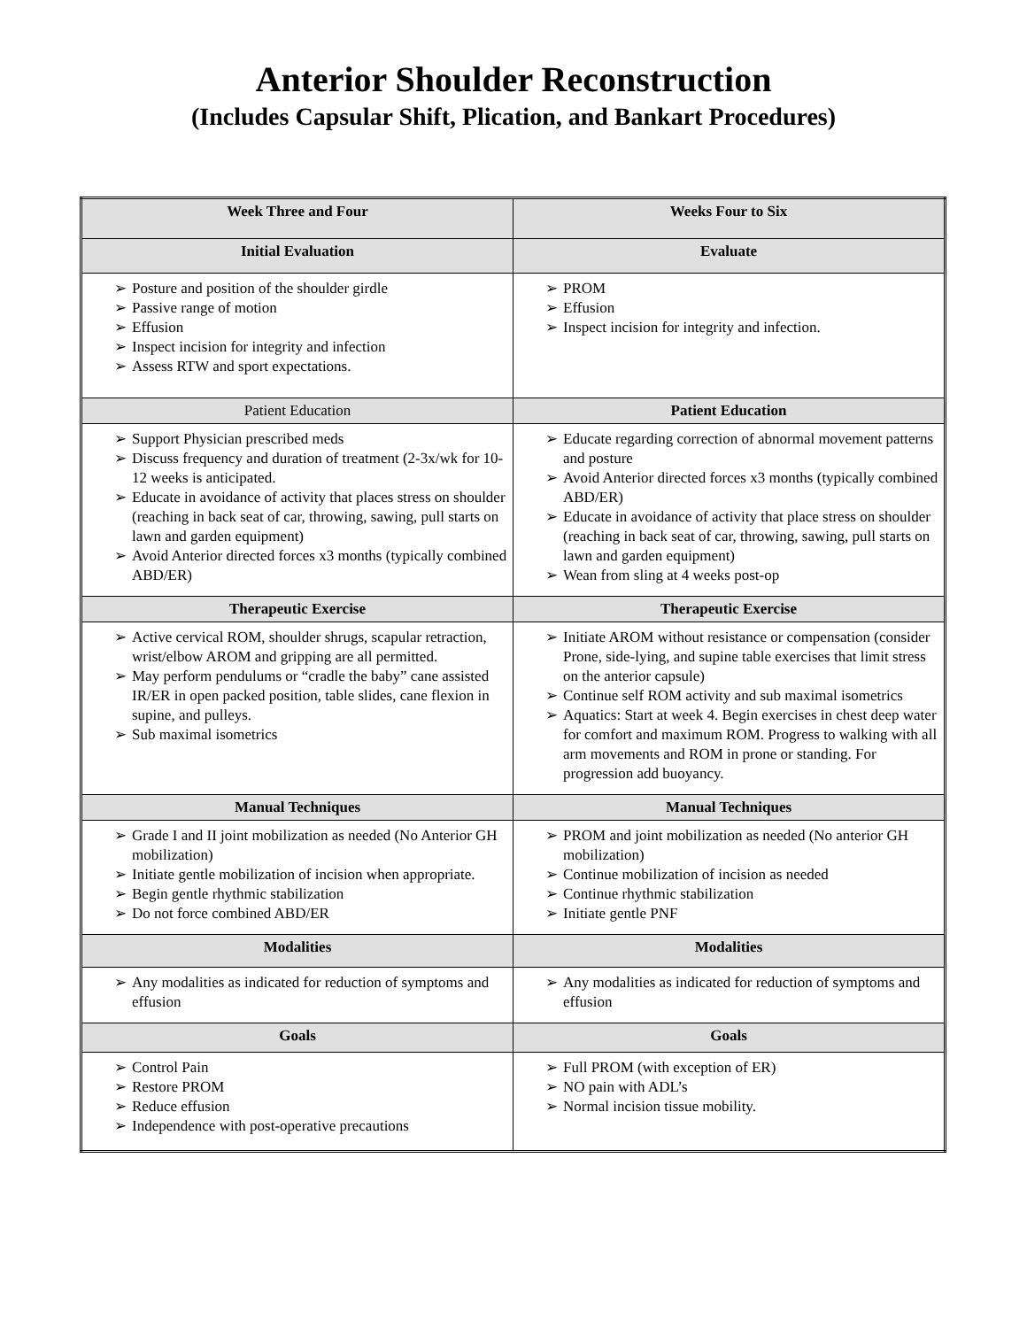Anterior Shoulder Reconstruction
(Includes Capsular Shift, Plication, and Bankart Procedures)
| Week Three and Four | Weeks Four to Six |
| --- | --- |
| Initial Evaluation | Evaluate |
| ➢ Posture and position of the shoulder girdle ➢ Passive range of motion ➢ Effusion ➢ Inspect incision for integrity and infection ➢ Assess RTW and sport expectations. | ➢ PROM ➢ Effusion ➢ Inspect incision for integrity and infection. |
| Patient Education | Patient Education |
| ➢ Support Physician prescribed meds ➢ Discuss frequency and duration of treatment (2-3x/wk for 10-12 weeks is anticipated. ➢ Educate in avoidance of activity that places stress on shoulder (reaching in back seat of car, throwing, sawing, pull starts on lawn and garden equipment) ➢ Avoid Anterior directed forces x3 months (typically combined ABD/ER) | ➢ Educate regarding correction of abnormal movement patterns and posture ➢ Avoid Anterior directed forces x3 months (typically combined ABD/ER) ➢ Educate in avoidance of activity that place stress on shoulder (reaching in back seat of car, throwing, sawing, pull starts on lawn and garden equipment) ➢ Wean from sling at 4 weeks post-op |
| Therapeutic Exercise | Therapeutic Exercise |
| ➢ Active cervical ROM, shoulder shrugs, scapular retraction, wrist/elbow AROM and gripping are all permitted. ➢ May perform pendulums or “cradle the baby” cane assisted IR/ER in open packed position, table slides, cane flexion in supine, and pulleys. ➢ Sub maximal isometrics | ➢ Initiate AROM without resistance or compensation (consider Prone, side-lying, and supine table exercises that limit stress on the anterior capsule) ➢ Continue self ROM activity and sub maximal isometrics ➢ Aquatics: Start at week 4. Begin exercises in chest deep water for comfort and maximum ROM. Progress to walking with all arm movements and ROM in prone or standing. For progression add buoyancy. |
| Manual Techniques | Manual Techniques |
| ➢ Grade I and II joint mobilization as needed (No Anterior GH mobilization) ➢ Initiate gentle mobilization of incision when appropriate. ➢ Begin gentle rhythmic stabilization ➢ Do not force combined ABD/ER | ➢ PROM and joint mobilization as needed (No anterior GH mobilization) ➢ Continue mobilization of incision as needed ➢ Continue rhythmic stabilization ➢ Initiate gentle PNF |
| Modalities | Modalities |
| ➢ Any modalities as indicated for reduction of symptoms and effusion | ➢ Any modalities as indicated for reduction of symptoms and effusion |
| Goals | Goals |
| ➢ Control Pain ➢ Restore PROM ➢ Reduce effusion ➢ Independence with post-operative precautions | ➢ Full PROM (with exception of ER) ➢ NO pain with ADL’s ➢ Normal incision tissue mobility. |